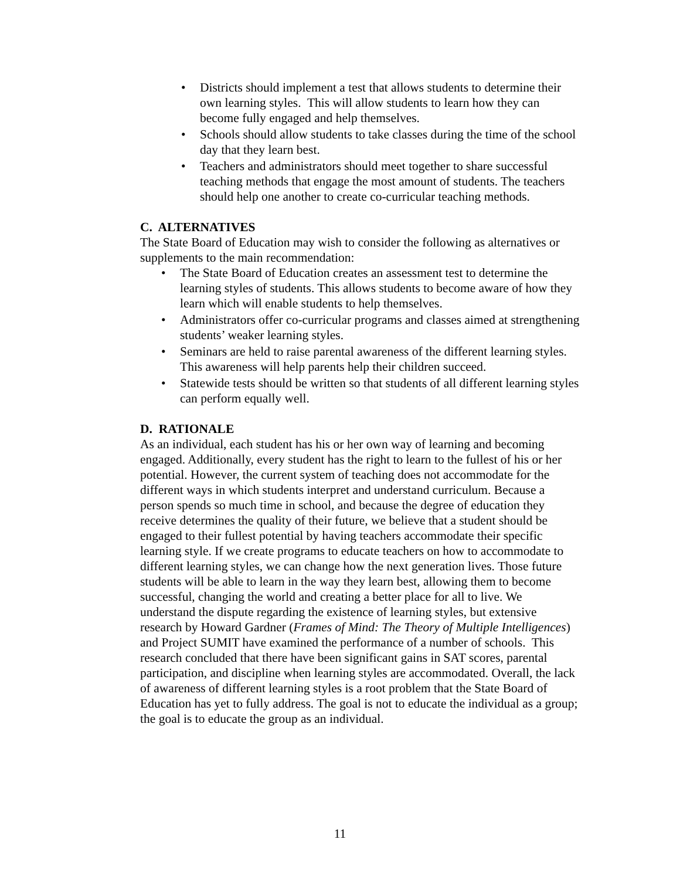• Districts should implement a test that allows students to determine their own learning styles. This will allow students to learn how they can become fully engaged and help themselves.
• Schools should allow students to take classes during the time of the school day that they learn best.
• Teachers and administrators should meet together to share successful teaching methods that engage the most amount of students. The teachers should help one another to create co-curricular teaching methods.
C. ALTERNATIVES
The State Board of Education may wish to consider the following as alternatives or supplements to the main recommendation:
• The State Board of Education creates an assessment test to determine the learning styles of students. This allows students to become aware of how they learn which will enable students to help themselves.
• Administrators offer co-curricular programs and classes aimed at strengthening students’ weaker learning styles.
• Seminars are held to raise parental awareness of the different learning styles. This awareness will help parents help their children succeed.
• Statewide tests should be written so that students of all different learning styles can perform equally well.
D. RATIONALE
As an individual, each student has his or her own way of learning and becoming engaged. Additionally, every student has the right to learn to the fullest of his or her potential. However, the current system of teaching does not accommodate for the different ways in which students interpret and understand curriculum. Because a person spends so much time in school, and because the degree of education they receive determines the quality of their future, we believe that a student should be engaged to their fullest potential by having teachers accommodate their specific learning style. If we create programs to educate teachers on how to accommodate to different learning styles, we can change how the next generation lives. Those future students will be able to learn in the way they learn best, allowing them to become successful, changing the world and creating a better place for all to live. We understand the dispute regarding the existence of learning styles, but extensive research by Howard Gardner (Frames of Mind: The Theory of Multiple Intelligences) and Project SUMIT have examined the performance of a number of schools. This research concluded that there have been significant gains in SAT scores, parental participation, and discipline when learning styles are accommodated. Overall, the lack of awareness of different learning styles is a root problem that the State Board of Education has yet to fully address. The goal is not to educate the individual as a group; the goal is to educate the group as an individual.
11